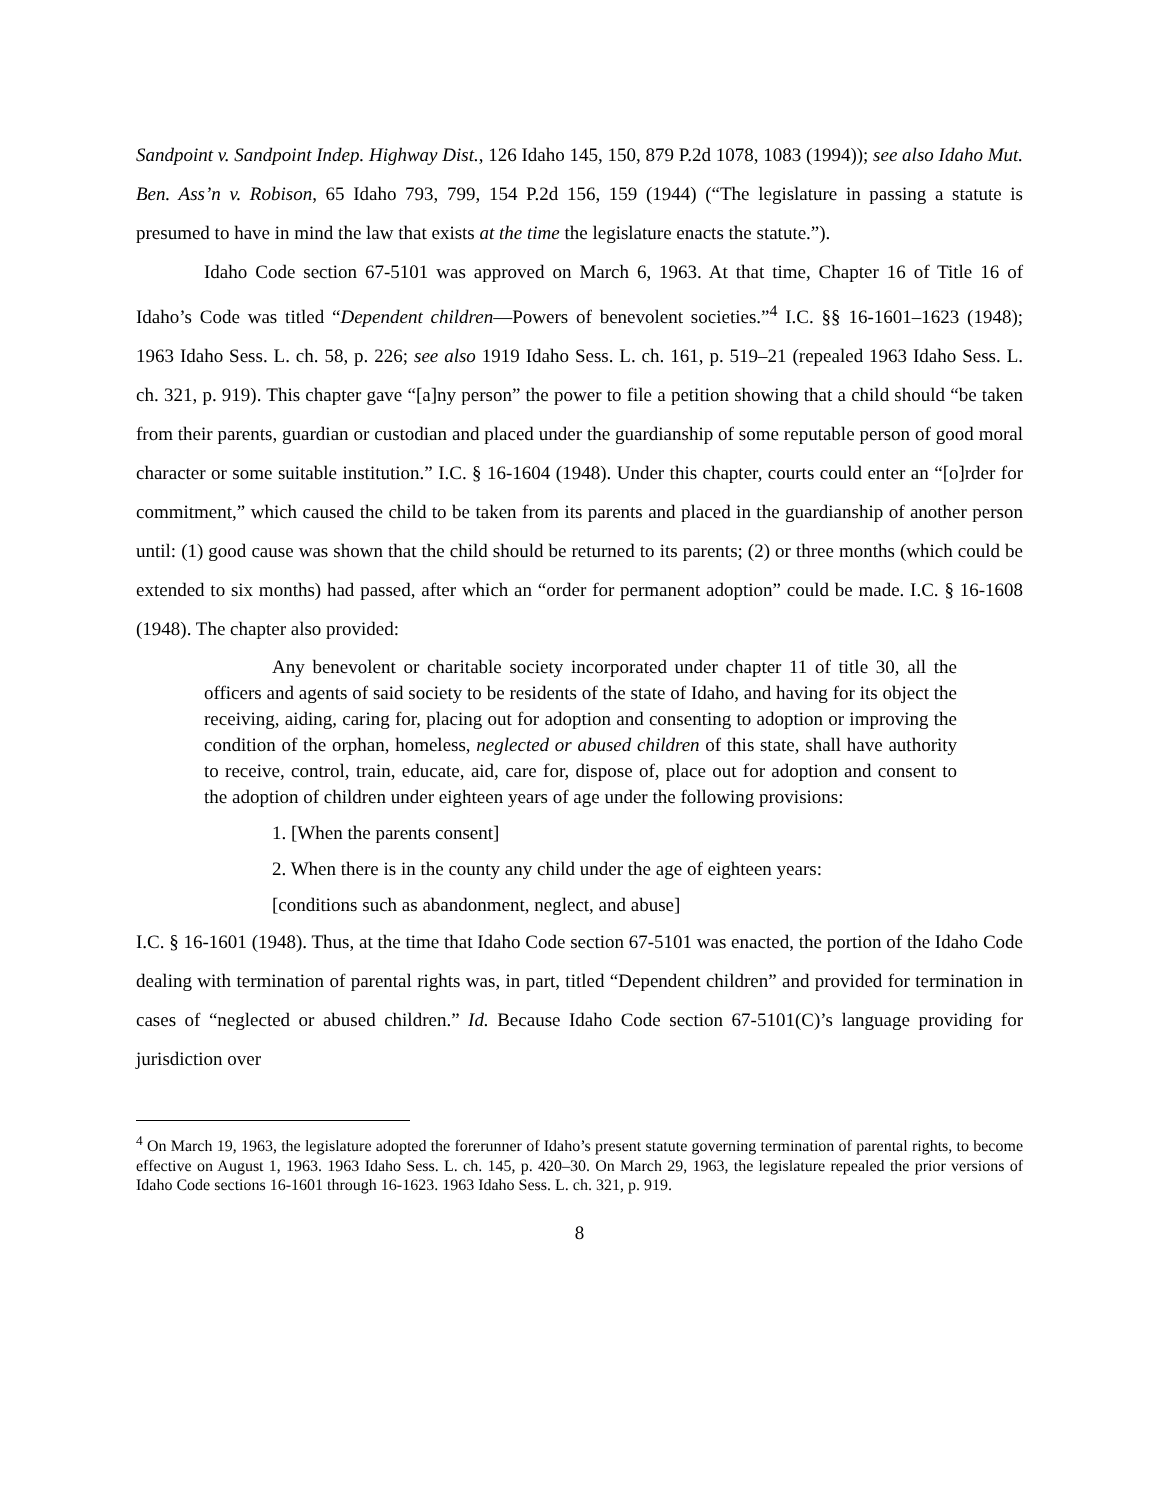Sandpoint v. Sandpoint Indep. Highway Dist., 126 Idaho 145, 150, 879 P.2d 1078, 1083 (1994)); see also Idaho Mut. Ben. Ass’n v. Robison, 65 Idaho 793, 799, 154 P.2d 156, 159 (1944) (“The legislature in passing a statute is presumed to have in mind the law that exists at the time the legislature enacts the statute.”).
Idaho Code section 67-5101 was approved on March 6, 1963. At that time, Chapter 16 of Title 16 of Idaho’s Code was titled “Dependent children—Powers of benevolent societies.”<sup>4</sup> I.C. §§ 16-1601–1623 (1948); 1963 Idaho Sess. L. ch. 58, p. 226; see also 1919 Idaho Sess. L. ch. 161, p. 519–21 (repealed 1963 Idaho Sess. L. ch. 321, p. 919). This chapter gave “[a]ny person” the power to file a petition showing that a child should “be taken from their parents, guardian or custodian and placed under the guardianship of some reputable person of good moral character or some suitable institution.” I.C. § 16-1604 (1948). Under this chapter, courts could enter an “[o]rder for commitment,” which caused the child to be taken from its parents and placed in the guardianship of another person until: (1) good cause was shown that the child should be returned to its parents; (2) or three months (which could be extended to six months) had passed, after which an “order for permanent adoption” could be made. I.C. § 16-1608 (1948). The chapter also provided:
Any benevolent or charitable society incorporated under chapter 11 of title 30, all the officers and agents of said society to be residents of the state of Idaho, and having for its object the receiving, aiding, caring for, placing out for adoption and consenting to adoption or improving the condition of the orphan, homeless, neglected or abused children of this state, shall have authority to receive, control, train, educate, aid, care for, dispose of, place out for adoption and consent to the adoption of children under eighteen years of age under the following provisions:
1. [When the parents consent]
2. When there is in the county any child under the age of eighteen years:
[conditions such as abandonment, neglect, and abuse]
I.C. § 16-1601 (1948). Thus, at the time that Idaho Code section 67-5101 was enacted, the portion of the Idaho Code dealing with termination of parental rights was, in part, titled “Dependent children” and provided for termination in cases of “neglected or abused children.” Id. Because Idaho Code section 67-5101(C)’s language providing for jurisdiction over
<sup>4</sup> On March 19, 1963, the legislature adopted the forerunner of Idaho’s present statute governing termination of parental rights, to become effective on August 1, 1963. 1963 Idaho Sess. L. ch. 145, p. 420–30. On March 29, 1963, the legislature repealed the prior versions of Idaho Code sections 16-1601 through 16-1623. 1963 Idaho Sess. L. ch. 321, p. 919.
8